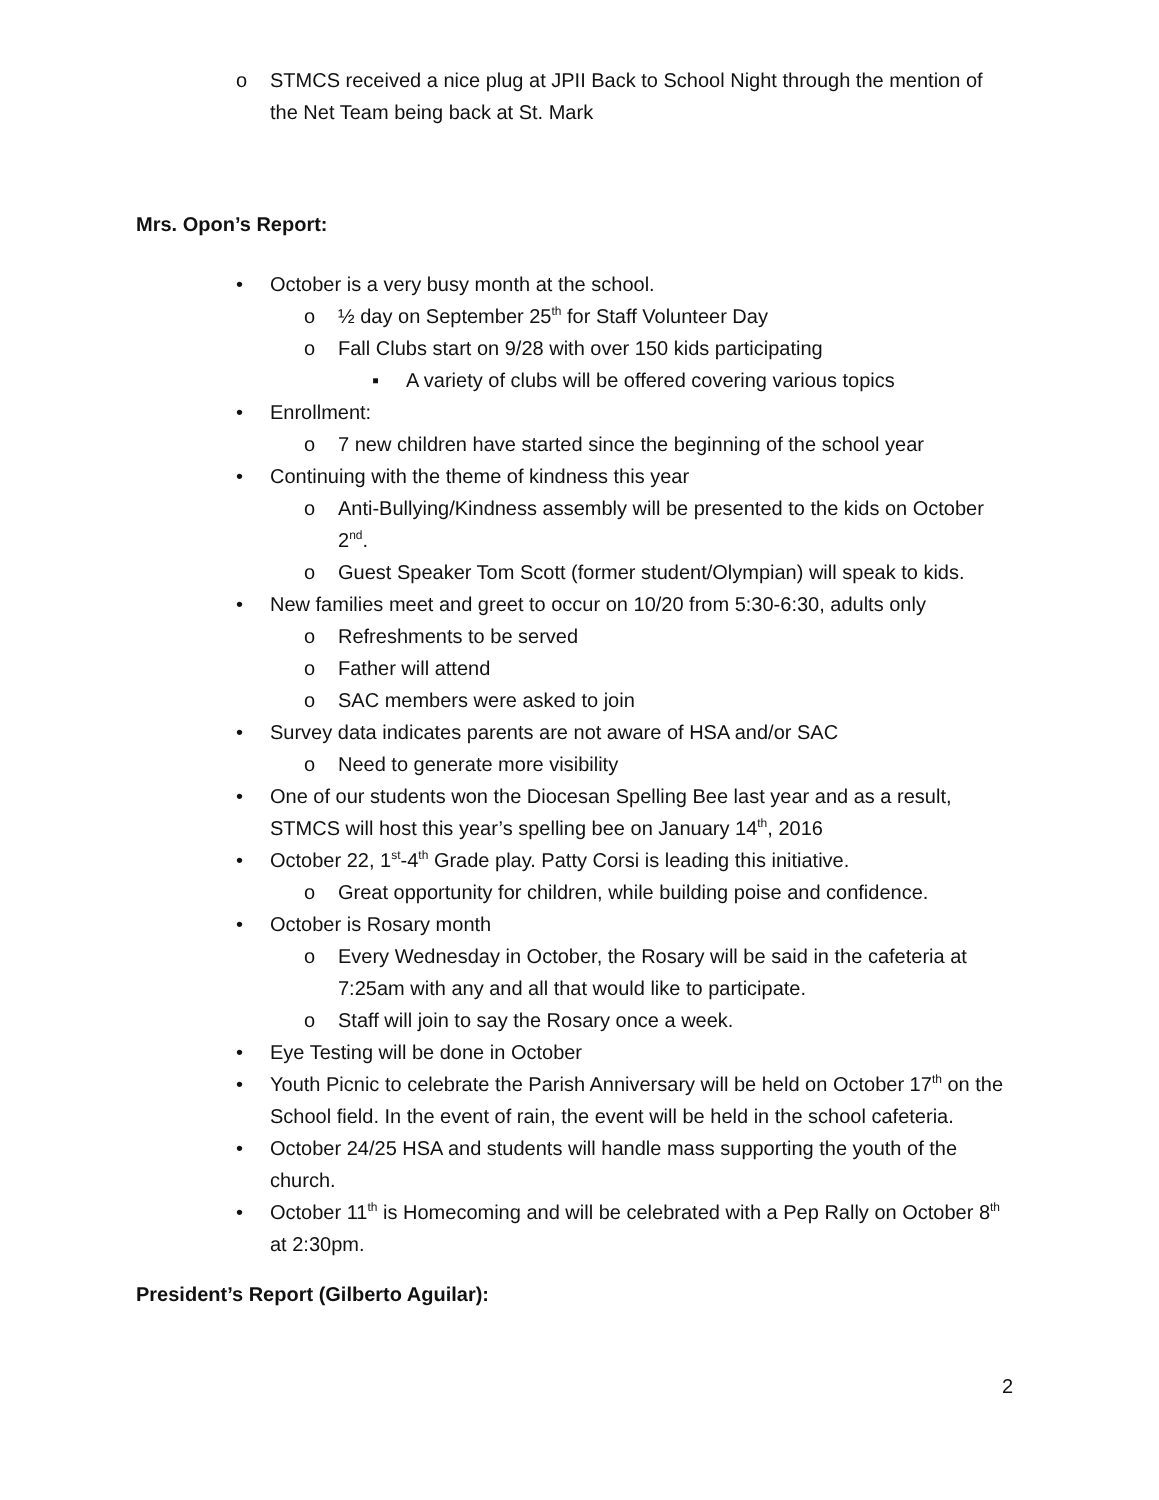o STMCS received a nice plug at JPII Back to School Night through the mention of the Net Team being back at St. Mark
Mrs. Opon’s Report:
• October is a very busy month at the school.
o ½ day on September 25<sup>th</sup> for Staff Volunteer Day
o Fall Clubs start on 9/28 with over 150 kids participating
▪ A variety of clubs will be offered covering various topics
• Enrollment:
o 7 new children have started since the beginning of the school year
• Continuing with the theme of kindness this year
o Anti-Bullying/Kindness assembly will be presented to the kids on October 2<sup>nd</sup>.
o Guest Speaker Tom Scott (former student/Olympian) will speak to kids.
• New families meet and greet to occur on 10/20 from 5:30-6:30, adults only
o Refreshments to be served
o Father will attend
o SAC members were asked to join
• Survey data indicates parents are not aware of HSA and/or SAC
o Need to generate more visibility
• One of our students won the Diocesan Spelling Bee last year and as a result, STMCS will host this year’s spelling bee on January 14<sup>th</sup>, 2016
• October 22, 1<sup>st</sup>-4<sup>th</sup> Grade play. Patty Corsi is leading this initiative.
o Great opportunity for children, while building poise and confidence.
• October is Rosary month
o Every Wednesday in October, the Rosary will be said in the cafeteria at 7:25am with any and all that would like to participate.
o Staff will join to say the Rosary once a week.
• Eye Testing will be done in October
• Youth Picnic to celebrate the Parish Anniversary will be held on October 17<sup>th</sup> on the School field. In the event of rain, the event will be held in the school cafeteria.
• October 24/25 HSA and students will handle mass supporting the youth of the church.
• October 11<sup>th</sup> is Homecoming and will be celebrated with a Pep Rally on October 8<sup>th</sup> at 2:30pm.
President’s Report (Gilberto Aguilar):
2